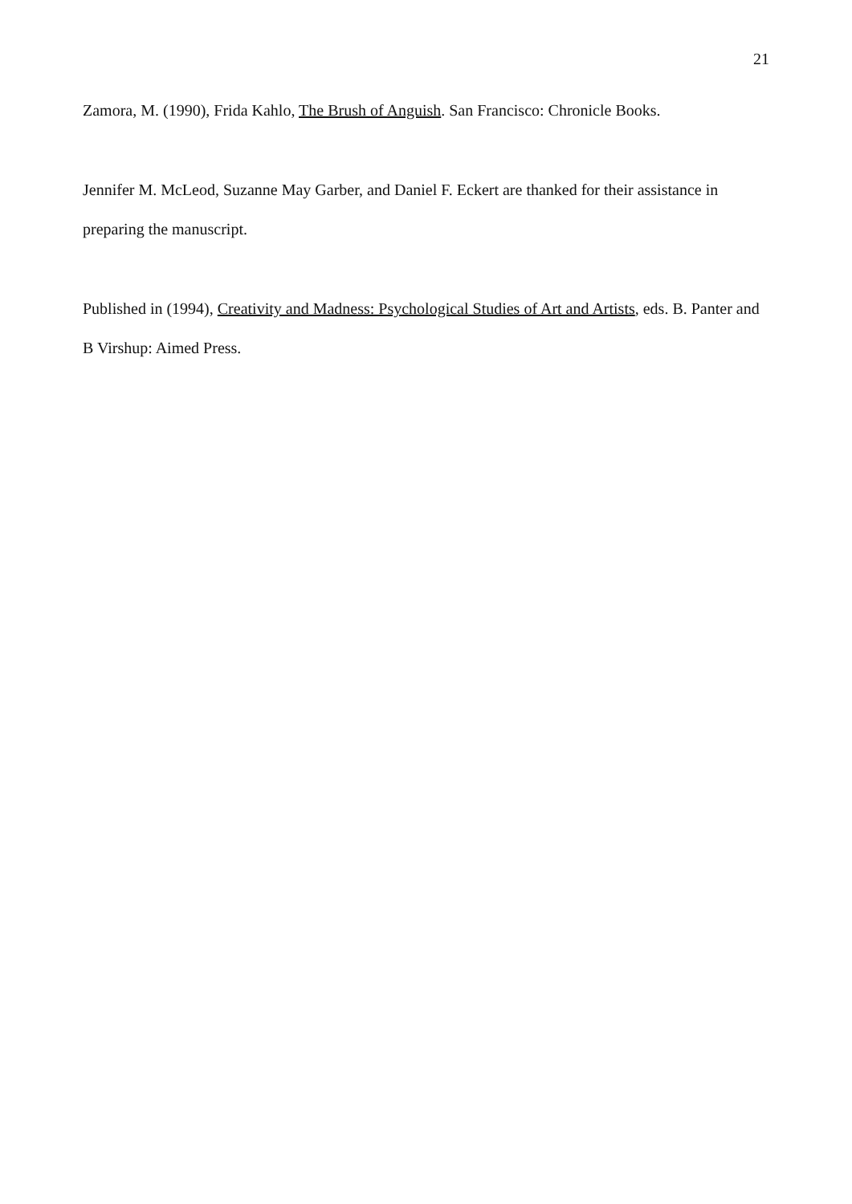21
Zamora, M. (1990), Frida Kahlo, The Brush of Anguish. San Francisco: Chronicle Books.
Jennifer M. McLeod, Suzanne May Garber, and Daniel F. Eckert are thanked for their assistance in preparing the manuscript.
Published in (1994), Creativity and Madness: Psychological Studies of Art and Artists, eds. B. Panter and B Virshup: Aimed Press.